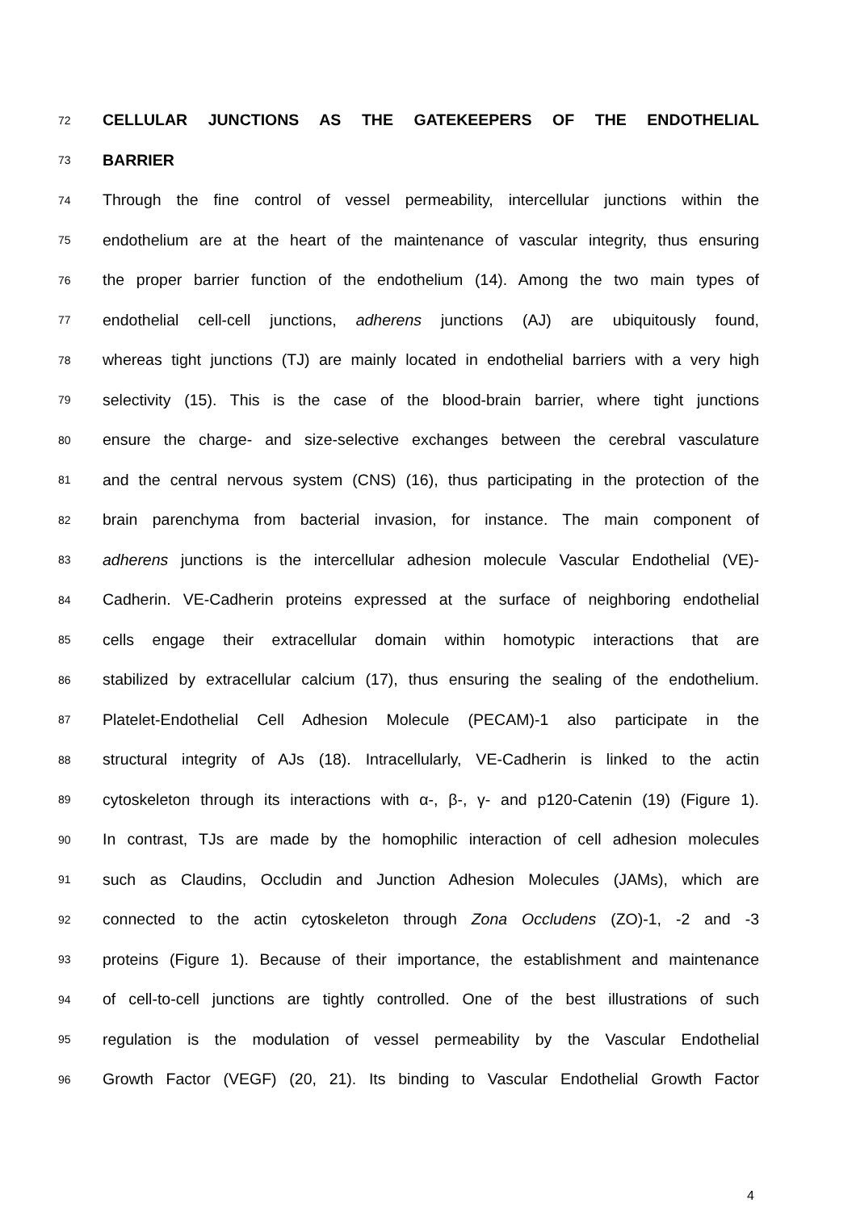72 CELLULAR JUNCTIONS AS THE GATEKEEPERS OF THE ENDOTHELIAL
73 BARRIER
74 Through the fine control of vessel permeability, intercellular junctions within the
75 endothelium are at the heart of the maintenance of vascular integrity, thus ensuring
76 the proper barrier function of the endothelium (14). Among the two main types of
77 endothelial cell-cell junctions, adherens junctions (AJ) are ubiquitously found,
78 whereas tight junctions (TJ) are mainly located in endothelial barriers with a very high
79 selectivity (15). This is the case of the blood-brain barrier, where tight junctions
80 ensure the charge- and size-selective exchanges between the cerebral vasculature
81 and the central nervous system (CNS) (16), thus participating in the protection of the
82 brain parenchyma from bacterial invasion, for instance. The main component of
83 adherens junctions is the intercellular adhesion molecule Vascular Endothelial (VE)-
84 Cadherin. VE-Cadherin proteins expressed at the surface of neighboring endothelial
85 cells engage their extracellular domain within homotypic interactions that are
86 stabilized by extracellular calcium (17), thus ensuring the sealing of the endothelium.
87 Platelet-Endothelial Cell Adhesion Molecule (PECAM)-1 also participate in the
88 structural integrity of AJs (18). Intracellularly, VE-Cadherin is linked to the actin
89 cytoskeleton through its interactions with α-, β-, γ- and p120-Catenin (19) (Figure 1).
90 In contrast, TJs are made by the homophilic interaction of cell adhesion molecules
91 such as Claudins, Occludin and Junction Adhesion Molecules (JAMs), which are
92 connected to the actin cytoskeleton through Zona Occludens (ZO)-1, -2 and -3
93 proteins (Figure 1). Because of their importance, the establishment and maintenance
94 of cell-to-cell junctions are tightly controlled. One of the best illustrations of such
95 regulation is the modulation of vessel permeability by the Vascular Endothelial
96 Growth Factor (VEGF) (20, 21). Its binding to Vascular Endothelial Growth Factor
4